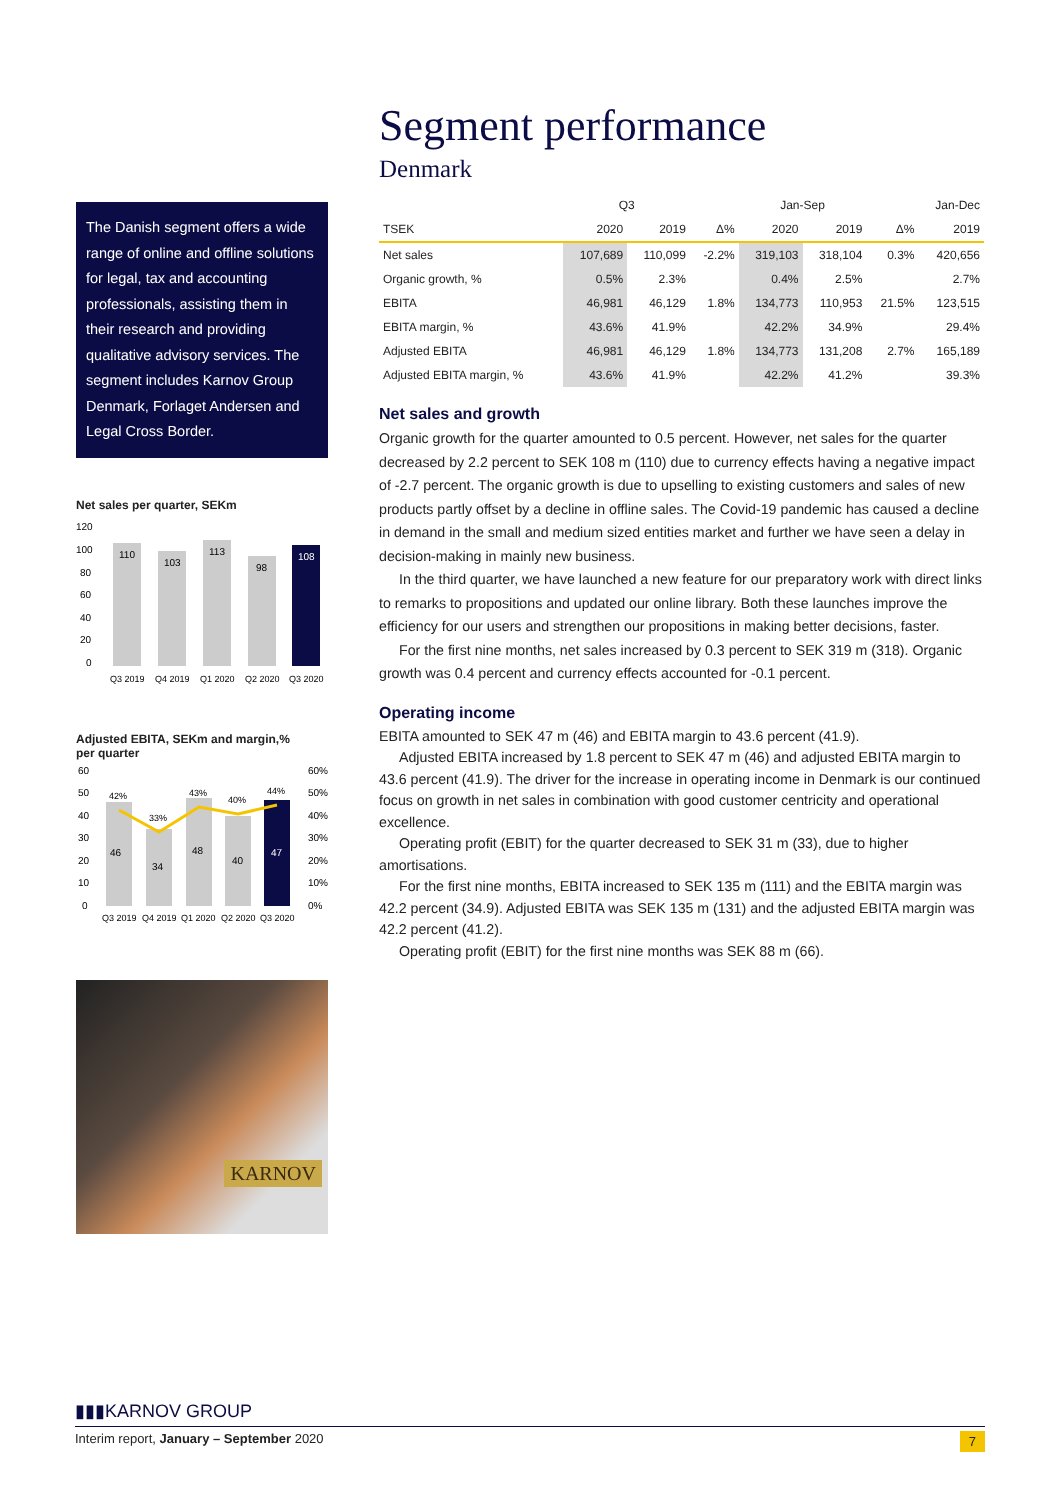The Danish segment offers a wide range of online and offline solutions for legal, tax and accounting professionals, assisting them in their research and providing qualitative advisory services. The segment includes Karnov Group Denmark, Forlaget Andersen and Legal Cross Border.
Net sales per quarter, SEKm
120
100
80
60
40
20
0
110
103
113
98
108
Q3 2019
Q4 2019
Q1 2020
Q2 2020
Q3 2020
Adjusted EBITA, SEKm and margin,%
per quarter
60
50
40
30
20
10
0
60%
50%
40%
30%
20%
10%
0%
46
34
48
40
47
42%
33%
43%
40%
44%
Q3 2019
Q4 2019
Q1 2020
Q2 2020
Q3 2020
KARNOV
Segment performance
Denmark
| | Q3 | | | Jan-Sep | | | Jan-Dec |
| --- | --- | --- | --- | --- | --- | --- | --- |
| TSEK | 2020 | 2019 | Δ% | 2020 | 2019 | Δ% | 2019 |
| Net sales | 107,689 | 110,099 | -2.2% | 319,103 | 318,104 | 0.3% | 420,656 |
| Organic growth, % | 0.5% | 2.3% | | 0.4% | 2.5% | | 2.7% |
| EBITA | 46,981 | 46,129 | 1.8% | 134,773 | 110,953 | 21.5% | 123,515 |
| EBITA margin, % | 43.6% | 41.9% | | 42.2% | 34.9% | | 29.4% |
| Adjusted EBITA | 46,981 | 46,129 | 1.8% | 134,773 | 131,208 | 2.7% | 165,189 |
| Adjusted EBITA margin, % | 43.6% | 41.9% | | 42.2% | 41.2% | | 39.3% |
Net sales and growth
Organic growth for the quarter amounted to 0.5 percent. However, net sales for the quarter decreased by 2.2 percent to SEK 108 m (110) due to currency effects having a negative impact of -2.7 percent. The organic growth is due to upselling to existing customers and sales of new products partly offset by a decline in offline sales. The Covid-19 pandemic has caused a decline in demand in the small and medium sized entities market and further we have seen a delay in decision-making in mainly new business.
In the third quarter, we have launched a new feature for our preparatory work with direct links to remarks to propositions and updated our online library. Both these launches improve the efficiency for our users and strengthen our propositions in making better decisions, faster.
For the first nine months, net sales increased by 0.3 percent to SEK 319 m (318). Organic growth was 0.4 percent and currency effects accounted for -0.1 percent.
Operating income
EBITA amounted to SEK 47 m (46) and EBITA margin to 43.6 percent (41.9).
Adjusted EBITA increased by 1.8 percent to SEK 47 m (46) and adjusted EBITA margin to 43.6 percent (41.9). The driver for the increase in operating income in Denmark is our continued focus on growth in net sales in combination with good customer centricity and operational excellence.
Operating profit (EBIT) for the quarter decreased to SEK 31 m (33), due to higher amortisations.
For the first nine months, EBITA increased to SEK 135 m (111) and the EBITA margin was 42.2 percent (34.9). Adjusted EBITA was SEK 135 m (131) and the adjusted EBITA margin was 42.2 percent (41.2).
Operating profit (EBIT) for the first nine months was SEK 88 m (66).
▮▮▮KARNOV GROUP
Interim report, January – September 2020 7